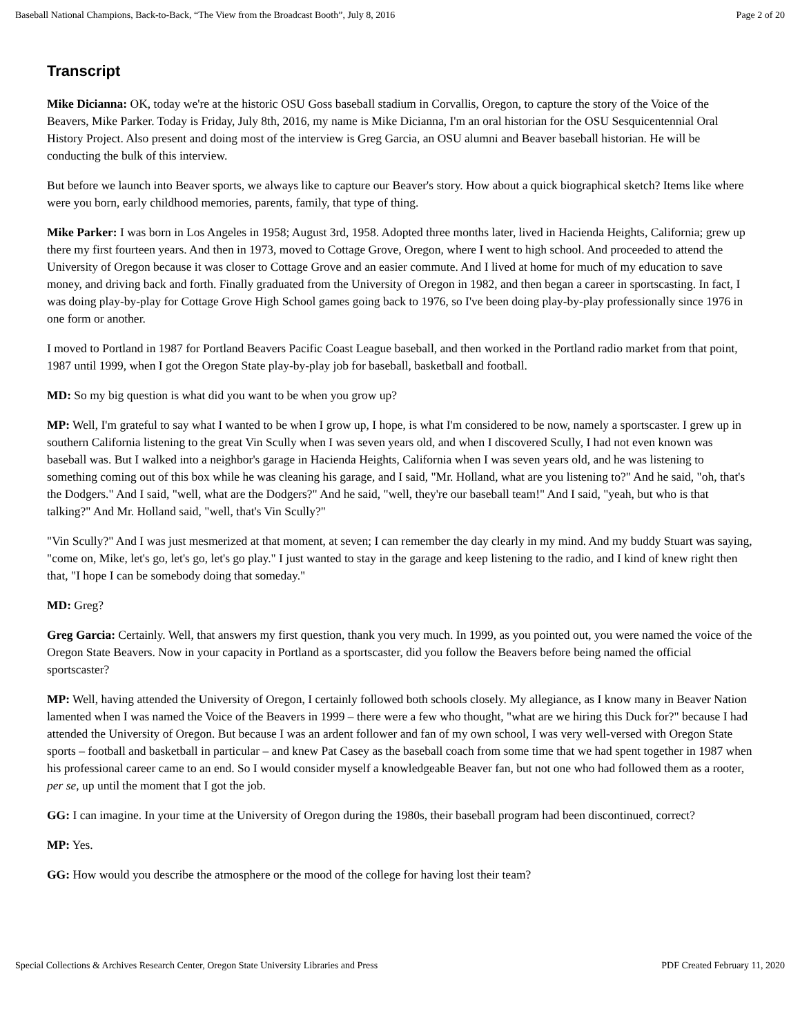Baseball National Champions, Back-to-Back, “The View from the Broadcast Booth”, July 8, 2016 Page 2 of 20
Transcript
Mike Dicianna: OK, today we're at the historic OSU Goss baseball stadium in Corvallis, Oregon, to capture the story of the Voice of the Beavers, Mike Parker. Today is Friday, July 8th, 2016, my name is Mike Dicianna, I'm an oral historian for the OSU Sesquicentennial Oral History Project. Also present and doing most of the interview is Greg Garcia, an OSU alumni and Beaver baseball historian. He will be conducting the bulk of this interview.
But before we launch into Beaver sports, we always like to capture our Beaver's story. How about a quick biographical sketch? Items like where were you born, early childhood memories, parents, family, that type of thing.
Mike Parker: I was born in Los Angeles in 1958; August 3rd, 1958. Adopted three months later, lived in Hacienda Heights, California; grew up there my first fourteen years. And then in 1973, moved to Cottage Grove, Oregon, where I went to high school. And proceeded to attend the University of Oregon because it was closer to Cottage Grove and an easier commute. And I lived at home for much of my education to save money, and driving back and forth. Finally graduated from the University of Oregon in 1982, and then began a career in sportscasting. In fact, I was doing play-by-play for Cottage Grove High School games going back to 1976, so I've been doing play-by-play professionally since 1976 in one form or another.
I moved to Portland in 1987 for Portland Beavers Pacific Coast League baseball, and then worked in the Portland radio market from that point, 1987 until 1999, when I got the Oregon State play-by-play job for baseball, basketball and football.
MD: So my big question is what did you want to be when you grow up?
MP: Well, I'm grateful to say what I wanted to be when I grow up, I hope, is what I'm considered to be now, namely a sportscaster. I grew up in southern California listening to the great Vin Scully when I was seven years old, and when I discovered Scully, I had not even known was baseball was. But I walked into a neighbor's garage in Hacienda Heights, California when I was seven years old, and he was listening to something coming out of this box while he was cleaning his garage, and I said, "Mr. Holland, what are you listening to?" And he said, "oh, that's the Dodgers." And I said, "well, what are the Dodgers?" And he said, "well, they're our baseball team!" And I said, "yeah, but who is that talking?" And Mr. Holland said, "well, that's Vin Scully?"
"Vin Scully?" And I was just mesmerized at that moment, at seven; I can remember the day clearly in my mind. And my buddy Stuart was saying, "come on, Mike, let's go, let's go, let's go play." I just wanted to stay in the garage and keep listening to the radio, and I kind of knew right then that, "I hope I can be somebody doing that someday."
MD: Greg?
Greg Garcia: Certainly. Well, that answers my first question, thank you very much. In 1999, as you pointed out, you were named the voice of the Oregon State Beavers. Now in your capacity in Portland as a sportscaster, did you follow the Beavers before being named the official sportscaster?
MP: Well, having attended the University of Oregon, I certainly followed both schools closely. My allegiance, as I know many in Beaver Nation lamented when I was named the Voice of the Beavers in 1999 – there were a few who thought, "what are we hiring this Duck for?" because I had attended the University of Oregon. But because I was an ardent follower and fan of my own school, I was very well-versed with Oregon State sports – football and basketball in particular – and knew Pat Casey as the baseball coach from some time that we had spent together in 1987 when his professional career came to an end. So I would consider myself a knowledgeable Beaver fan, but not one who had followed them as a rooter, per se, up until the moment that I got the job.
GG: I can imagine. In your time at the University of Oregon during the 1980s, their baseball program had been discontinued, correct?
MP: Yes.
GG: How would you describe the atmosphere or the mood of the college for having lost their team?
Special Collections & Archives Research Center, Oregon State University Libraries and Press PDF Created February 11, 2020